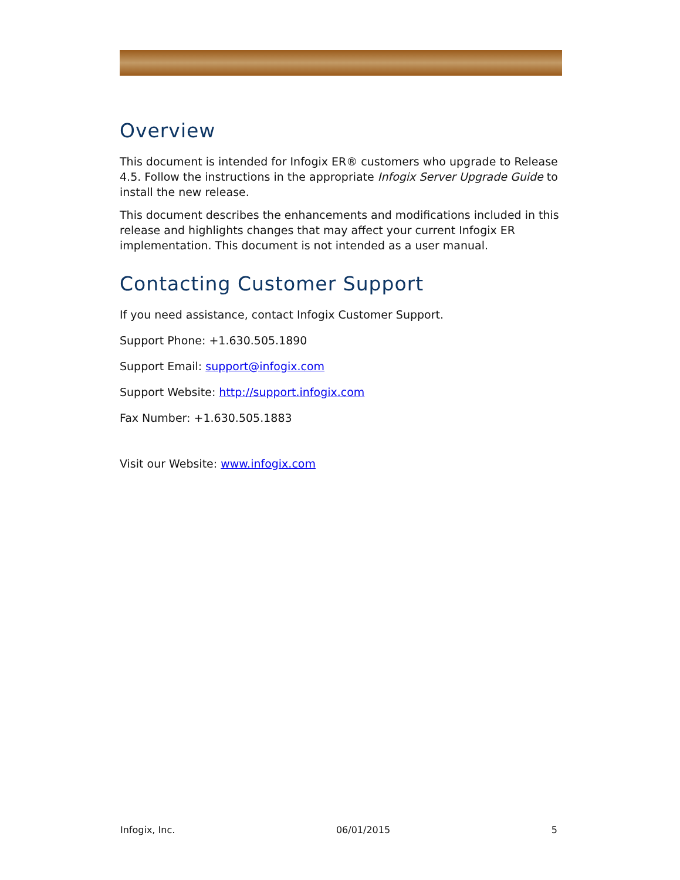Overview
This document is intended for Infogix ER® customers who upgrade to Release 4.5. Follow the instructions in the appropriate Infogix Server Upgrade Guide to install the new release.
This document describes the enhancements and modifications included in this release and highlights changes that may affect your current Infogix ER implementation. This document is not intended as a user manual.
Contacting Customer Support
If you need assistance, contact Infogix Customer Support.
Support Phone: +1.630.505.1890
Support Email: support@infogix.com
Support Website: http://support.infogix.com
Fax Number: +1.630.505.1883
Visit our Website: www.infogix.com
Infogix, Inc. 06/01/2015 5